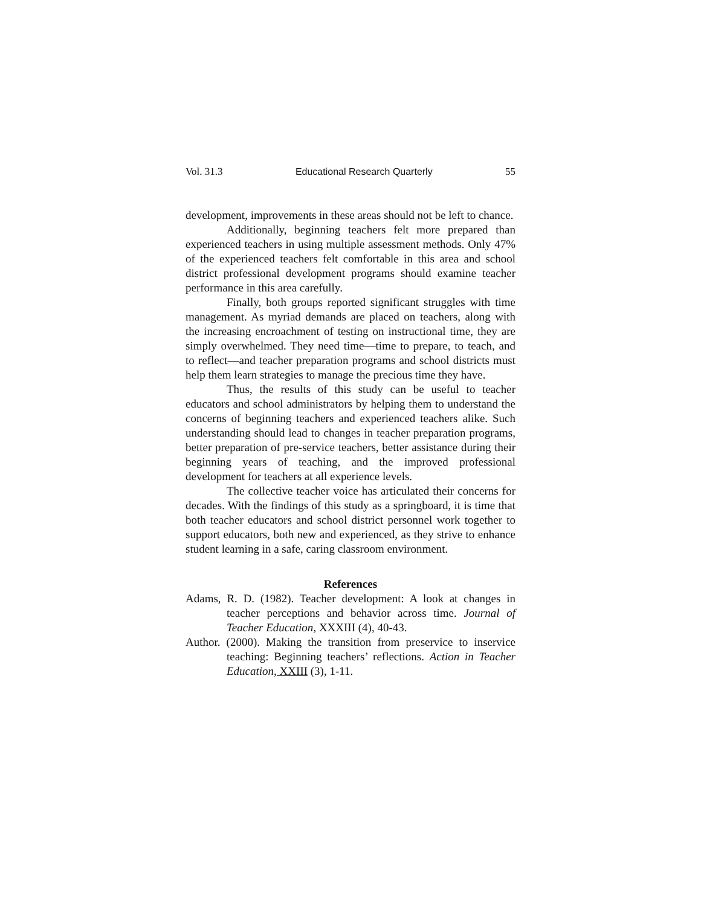Vol. 31.3 Educational Research Quarterly 55
development, improvements in these areas should not be left to chance.
Additionally, beginning teachers felt more prepared than experienced teachers in using multiple assessment methods. Only 47% of the experienced teachers felt comfortable in this area and school district professional development programs should examine teacher performance in this area carefully.
Finally, both groups reported significant struggles with time management. As myriad demands are placed on teachers, along with the increasing encroachment of testing on instructional time, they are simply overwhelmed. They need time—time to prepare, to teach, and to reflect—and teacher preparation programs and school districts must help them learn strategies to manage the precious time they have.
Thus, the results of this study can be useful to teacher educators and school administrators by helping them to understand the concerns of beginning teachers and experienced teachers alike. Such understanding should lead to changes in teacher preparation programs, better preparation of pre-service teachers, better assistance during their beginning years of teaching, and the improved professional development for teachers at all experience levels.
The collective teacher voice has articulated their concerns for decades. With the findings of this study as a springboard, it is time that both teacher educators and school district personnel work together to support educators, both new and experienced, as they strive to enhance student learning in a safe, caring classroom environment.
References
Adams, R. D. (1982). Teacher development: A look at changes in teacher perceptions and behavior across time. Journal of Teacher Education, XXXIII (4), 40-43.
Author. (2000). Making the transition from preservice to inservice teaching: Beginning teachers’ reflections. Action in Teacher Education, XXIII (3), 1-11.